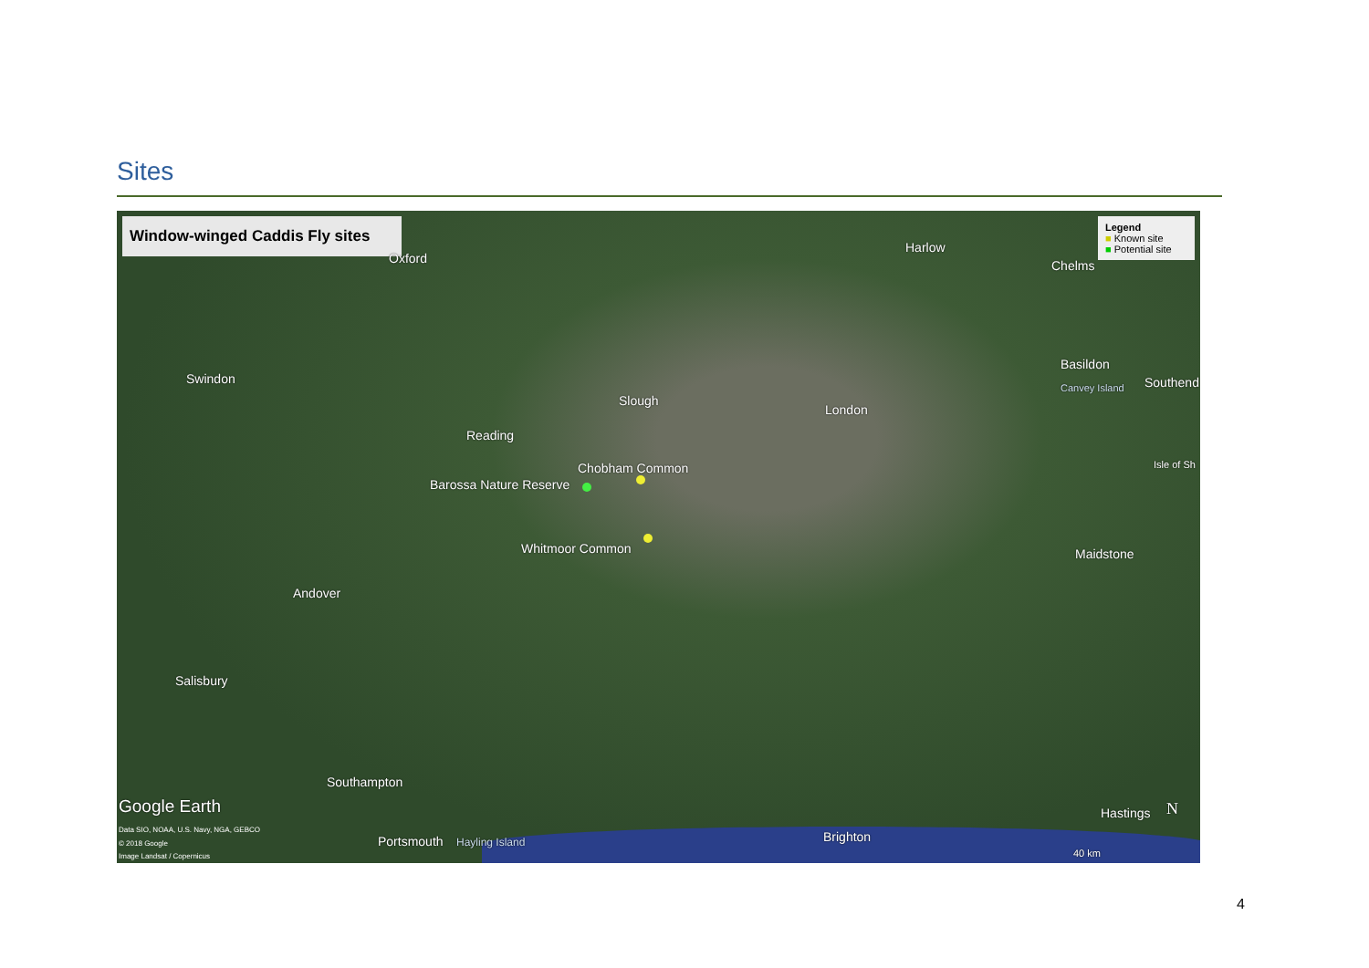Sites
Window-winged Caddis Fly sites
Legend
■ Known site
■ Potential site
Oxford
Harlow
Chelms
Swindon
Basildon
Southend Canvey Island
Slough
London
Reading
Chobham Common
Barossa Nature Reserve
Isle of Sh
Whitmoor Common Maidstone
Andover
Salisbury
Southampton
Google Earth Hastings N
Data SIO, NOAA, U.S. Navy, NGA, GEBCO
© 2018 Google
Image Landsat / Copernicus
Portsmouth Hayling Island Brighton
40 km
4